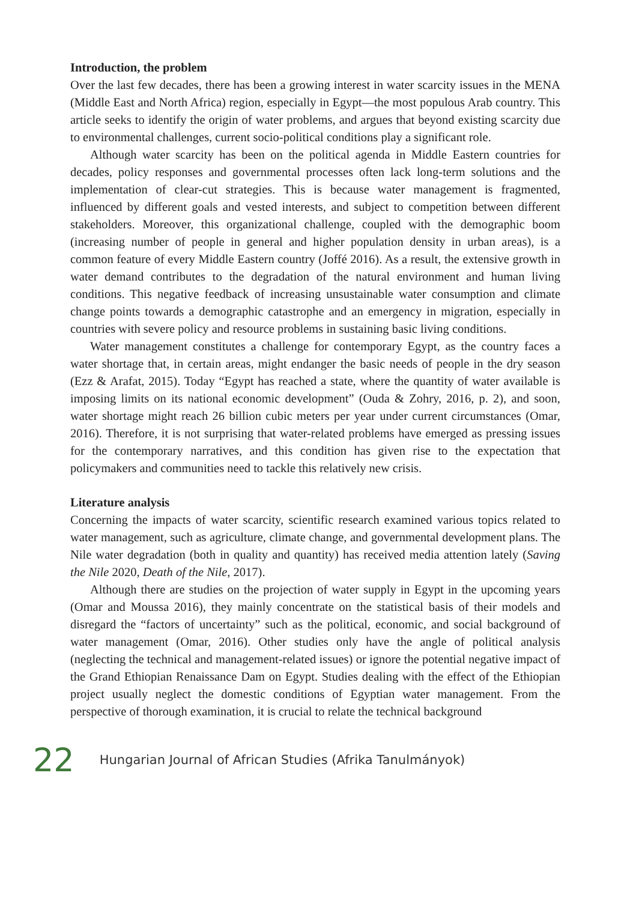Introduction, the problem
Over the last few decades, there has been a growing interest in water scarcity issues in the MENA (Middle East and North Africa) region, especially in Egypt—the most populous Arab country. This article seeks to identify the origin of water problems, and argues that beyond existing scarcity due to environmental challenges, current socio-political conditions play a significant role.
Although water scarcity has been on the political agenda in Middle Eastern countries for decades, policy responses and governmental processes often lack long-term solutions and the implementation of clear-cut strategies. This is because water management is fragmented, influenced by different goals and vested interests, and subject to competition between different stakeholders. Moreover, this organizational challenge, coupled with the demographic boom (increasing number of people in general and higher population density in urban areas), is a common feature of every Middle Eastern country (Joffé 2016). As a result, the extensive growth in water demand contributes to the degradation of the natural environment and human living conditions. This negative feedback of increasing unsustainable water consumption and climate change points towards a demographic catastrophe and an emergency in migration, especially in countries with severe policy and resource problems in sustaining basic living conditions.
Water management constitutes a challenge for contemporary Egypt, as the country faces a water shortage that, in certain areas, might endanger the basic needs of people in the dry season (Ezz & Arafat, 2015). Today “Egypt has reached a state, where the quantity of water available is imposing limits on its national economic development” (Ouda & Zohry, 2016, p. 2), and soon, water shortage might reach 26 billion cubic meters per year under current circumstances (Omar, 2016). Therefore, it is not surprising that water-related problems have emerged as pressing issues for the contemporary narratives, and this condition has given rise to the expectation that policymakers and communities need to tackle this relatively new crisis.
Literature analysis
Concerning the impacts of water scarcity, scientific research examined various topics related to water management, such as agriculture, climate change, and governmental development plans. The Nile water degradation (both in quality and quantity) has received media attention lately (Saving the Nile 2020, Death of the Nile, 2017).
Although there are studies on the projection of water supply in Egypt in the upcoming years (Omar and Moussa 2016), they mainly concentrate on the statistical basis of their models and disregard the “factors of uncertainty” such as the political, economic, and social background of water management (Omar, 2016). Other studies only have the angle of political analysis (neglecting the technical and management-related issues) or ignore the potential negative impact of the Grand Ethiopian Renaissance Dam on Egypt. Studies dealing with the effect of the Ethiopian project usually neglect the domestic conditions of Egyptian water management. From the perspective of thorough examination, it is crucial to relate the technical background
22 Hungarian Journal of African Studies (Afrika Tanulmányok)